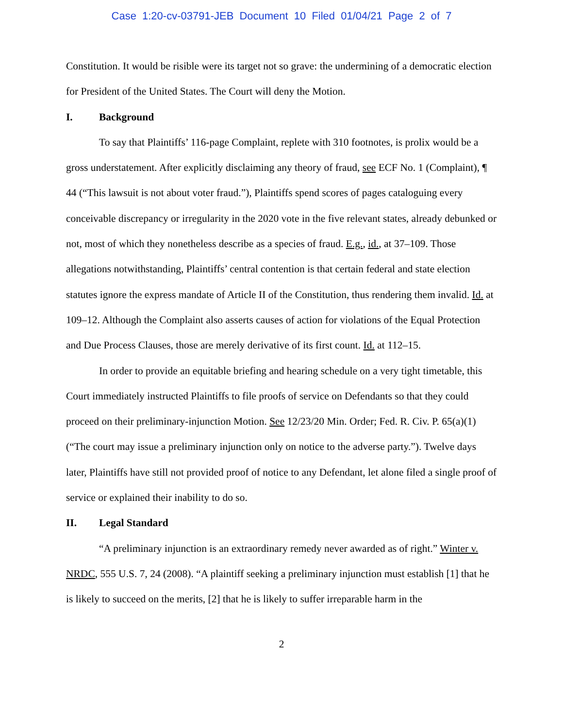Case 1:20-cv-03791-JEB Document 10 Filed 01/04/21 Page 2 of 7
Constitution. It would be risible were its target not so grave: the undermining of a democratic election for President of the United States. The Court will deny the Motion.
I. Background
To say that Plaintiffs’ 116-page Complaint, replete with 310 footnotes, is prolix would be a gross understatement. After explicitly disclaiming any theory of fraud, see ECF No. 1 (Complaint), ¶ 44 (“This lawsuit is not about voter fraud.”), Plaintiffs spend scores of pages cataloguing every conceivable discrepancy or irregularity in the 2020 vote in the five relevant states, already debunked or not, most of which they nonetheless describe as a species of fraud. E.g., id., at 37–109. Those allegations notwithstanding, Plaintiffs’ central contention is that certain federal and state election statutes ignore the express mandate of Article II of the Constitution, thus rendering them invalid. Id. at 109–12. Although the Complaint also asserts causes of action for violations of the Equal Protection and Due Process Clauses, those are merely derivative of its first count. Id. at 112–15.
In order to provide an equitable briefing and hearing schedule on a very tight timetable, this Court immediately instructed Plaintiffs to file proofs of service on Defendants so that they could proceed on their preliminary-injunction Motion. See 12/23/20 Min. Order; Fed. R. Civ. P. 65(a)(1) (“The court may issue a preliminary injunction only on notice to the adverse party.”). Twelve days later, Plaintiffs have still not provided proof of notice to any Defendant, let alone filed a single proof of service or explained their inability to do so.
II. Legal Standard
“A preliminary injunction is an extraordinary remedy never awarded as of right.” Winter v. NRDC, 555 U.S. 7, 24 (2008). “A plaintiff seeking a preliminary injunction must establish [1] that he is likely to succeed on the merits, [2] that he is likely to suffer irreparable harm in the
2